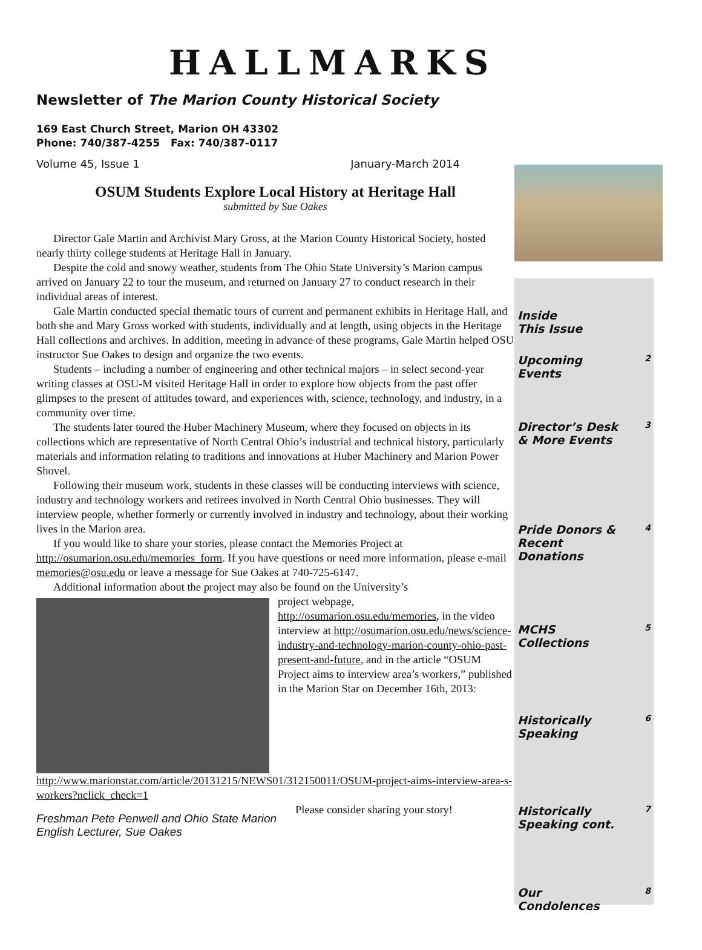HALLMARKS
Newsletter of The Marion County Historical Society
169 East Church Street, Marion OH 43302
Phone: 740/387-4255 Fax: 740/387-0117
Volume 45, Issue 1 January-March 2014
OSUM Students Explore Local History at Heritage Hall
submitted by Sue Oakes
Director Gale Martin and Archivist Mary Gross, at the Marion County Historical Society, hosted nearly thirty college students at Heritage Hall in January.
Despite the cold and snowy weather, students from The Ohio State University’s Marion campus arrived on January 22 to tour the museum, and returned on January 27 to conduct research in their individual areas of interest.
Gale Martin conducted special thematic tours of current and permanent exhibits in Heritage Hall, and both she and Mary Gross worked with students, individually and at length, using objects in the Heritage Hall collections and archives. In addition, meeting in advance of these programs, Gale Martin helped OSU instructor Sue Oakes to design and organize the two events.
Students – including a number of engineering and other technical majors – in select second-year writing classes at OSU-M visited Heritage Hall in order to explore how objects from the past offer glimpses to the present of attitudes toward, and experiences with, science, technology, and industry, in a community over time.
The students later toured the Huber Machinery Museum, where they focused on objects in its collections which are representative of North Central Ohio’s industrial and technical history, particularly materials and information relating to traditions and innovations at Huber Machinery and Marion Power Shovel.
Following their museum work, students in these classes will be conducting interviews with science, industry and technology workers and retirees involved in North Central Ohio businesses. They will interview people, whether formerly or currently involved in industry and technology, about their working lives in the Marion area.
If you would like to share your stories, please contact the Memories Project at http://osumarion.osu.edu/memories_form. If you have questions or need more information, please e-mail memories@osu.edu or leave a message for Sue Oakes at 740-725-6147.
Additional information about the project may also be found on the University’s
project webpage, http://osumarion.osu.edu/memories, in the video interview at http://osumarion.osu.edu/news/science-industry-and-technology-marion-county-ohio-past-present-and-future, and in the article “OSUM Project aims to interview area’s workers,” published in the Marion Star on December 16th, 2013: http://www.marionstar.com/article/20131215/NEWS01/312150011/OSUM-project-aims-interview-area-s-workers?nclick_check=1
Freshman Pete Penwell and Ohio State Marion English Lecturer, Sue Oakes
Please consider sharing your story!
Inside
This Issue
Upcoming
Events 2
Director’s Desk
& More Events 3
Pride Donors &
Recent
Donations 4
MCHS
Collections 5
Historically
Speaking 6
Historically
Speaking cont. 7
Our
Condolences 8